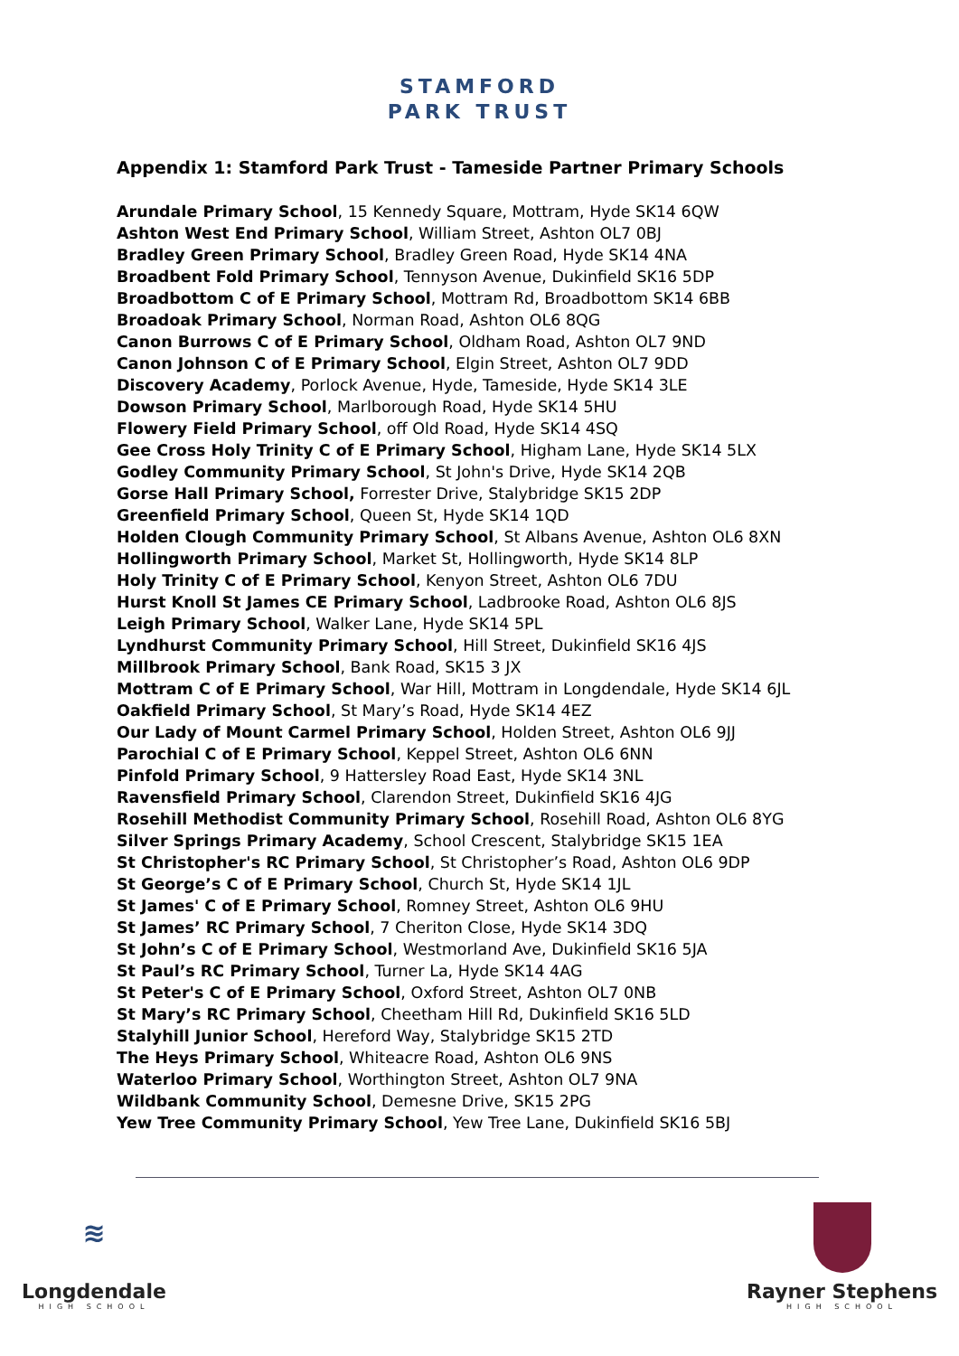STAMFORD
PARK TRUST
Appendix 1: Stamford Park Trust - Tameside Partner Primary Schools
Arundale Primary School, 15 Kennedy Square, Mottram, Hyde SK14 6QW
Ashton West End Primary School, William Street, Ashton OL7 0BJ
Bradley Green Primary School, Bradley Green Road, Hyde SK14 4NA
Broadbent Fold Primary School, Tennyson Avenue, Dukinfield SK16 5DP
Broadbottom C of E Primary School, Mottram Rd, Broadbottom SK14 6BB
Broadoak Primary School, Norman Road, Ashton OL6 8QG
Canon Burrows C of E Primary School, Oldham Road, Ashton OL7 9ND
Canon Johnson C of E Primary School, Elgin Street, Ashton OL7 9DD
Discovery Academy, Porlock Avenue, Hyde, Tameside, Hyde SK14 3LE
Dowson Primary School, Marlborough Road, Hyde SK14 5HU
Flowery Field Primary School, off Old Road, Hyde SK14 4SQ
Gee Cross Holy Trinity C of E Primary School, Higham Lane, Hyde SK14 5LX
Godley Community Primary School, St John's Drive, Hyde SK14 2QB
Gorse Hall Primary School, Forrester Drive, Stalybridge SK15 2DP
Greenfield Primary School, Queen St, Hyde SK14 1QD
Holden Clough Community Primary School, St Albans Avenue, Ashton OL6 8XN
Hollingworth Primary School, Market St, Hollingworth, Hyde SK14 8LP
Holy Trinity C of E Primary School, Kenyon Street, Ashton OL6 7DU
Hurst Knoll St James CE Primary School, Ladbrooke Road, Ashton OL6 8JS
Leigh Primary School, Walker Lane, Hyde SK14 5PL
Lyndhurst Community Primary School, Hill Street, Dukinfield SK16 4JS
Millbrook Primary School, Bank Road, SK15 3 JX
Mottram C of E Primary School, War Hill, Mottram in Longdendale, Hyde SK14 6JL
Oakfield Primary School, St Mary’s Road, Hyde SK14 4EZ
Our Lady of Mount Carmel Primary School, Holden Street, Ashton OL6 9JJ
Parochial C of E Primary School, Keppel Street, Ashton OL6 6NN
Pinfold Primary School, 9 Hattersley Road East, Hyde SK14 3NL
Ravensfield Primary School, Clarendon Street, Dukinfield SK16 4JG
Rosehill Methodist Community Primary School, Rosehill Road, Ashton OL6 8YG
Silver Springs Primary Academy, School Crescent, Stalybridge SK15 1EA
St Christopher's RC Primary School, St Christopher’s Road, Ashton OL6 9DP
St George’s C of E Primary School, Church St, Hyde SK14 1JL
St James' C of E Primary School, Romney Street, Ashton OL6 9HU
St James’ RC Primary School, 7 Cheriton Close, Hyde SK14 3DQ
St John’s C of E Primary School, Westmorland Ave, Dukinfield SK16 5JA
St Paul’s RC Primary School, Turner La, Hyde SK14 4AG
St Peter's C of E Primary School, Oxford Street, Ashton OL7 0NB
St Mary’s RC Primary School, Cheetham Hill Rd, Dukinfield SK16 5LD
Stalyhill Junior School, Hereford Way, Stalybridge SK15 2TD
The Heys Primary School, Whiteacre Road, Ashton OL6 9NS
Waterloo Primary School, Worthington Street, Ashton OL7 9NA
Wildbank Community School, Demesne Drive, SK15 2PG
Yew Tree Community Primary School, Yew Tree Lane, Dukinfield SK16 5BJ
≋
Longdendale
HIGH SCHOOL
Rayner Stephens
HIGH SCHOOL